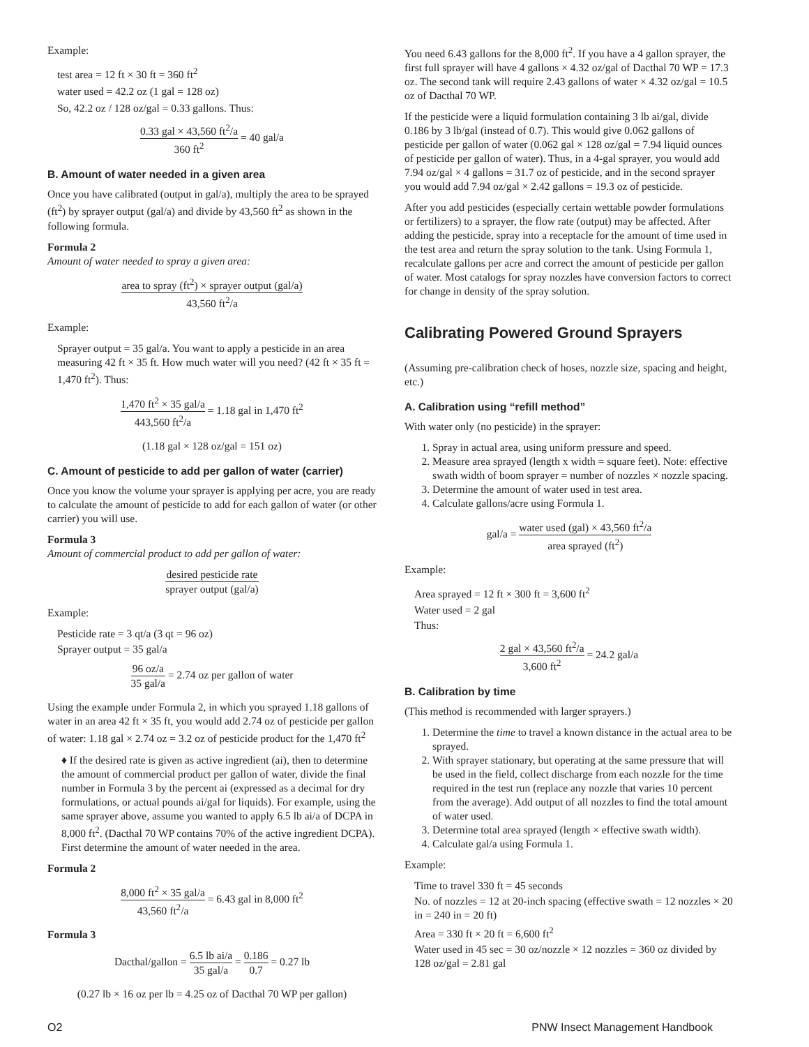Example:
test area = 12 ft × 30 ft = 360 ft<sup>2</sup>
water used = 42.2 oz (1 gal = 128 oz)
So, 42.2 oz / 128 oz/gal = 0.33 gallons. Thus:
0.33 gal × 43,560 ft<sup>2</sup>/a 360 ft<sup>2</sup> = 40 gal/a
B. Amount of water needed in a given area
Once you have calibrated (output in gal/a), multiply the area to be sprayed (ft<sup>2</sup>) by sprayer output (gal/a) and divide by 43,560 ft<sup>2</sup> as shown in the following formula.
Formula 2
Amount of water needed to spray a given area:
area to spray (ft<sup>2</sup>) × sprayer output (gal/a) 43,560 ft<sup>2</sup>/a
Example:
Sprayer output = 35 gal/a. You want to apply a pesticide in an area measuring 42 ft × 35 ft. How much water will you need? (42 ft × 35 ft = 1,470 ft<sup>2</sup>). Thus:
1,470 ft<sup>2</sup> × 35 gal/a 443,560 ft<sup>2</sup>/a = 1.18 gal in 1,470 ft<sup>2</sup>
(1.18 gal × 128 oz/gal = 151 oz)
C. Amount of pesticide to add per gallon of water (carrier)
Once you know the volume your sprayer is applying per acre, you are ready to calculate the amount of pesticide to add for each gallon of water (or other carrier) you will use.
Formula 3
Amount of commercial product to add per gallon of water:
desired pesticide rate sprayer output (gal/a)
Example:
Pesticide rate = 3 qt/a (3 qt = 96 oz)
Sprayer output = 35 gal/a
96 oz/a 35 gal/a = 2.74 oz per gallon of water
Using the example under Formula 2, in which you sprayed 1.18 gallons of water in an area 42 ft × 35 ft, you would add 2.74 oz of pesticide per gallon of water: 1.18 gal × 2.74 oz = 3.2 oz of pesticide product for the 1,470 ft<sup>2</sup>
♦ If the desired rate is given as active ingredient (ai), then to determine the amount of commercial product per gallon of water, divide the final number in Formula 3 by the percent ai (expressed as a decimal for dry formulations, or actual pounds ai/gal for liquids). For example, using the same sprayer above, assume you wanted to apply 6.5 lb ai/a of DCPA in 8,000 ft<sup>2</sup>. (Dacthal 70 WP contains 70% of the active ingredient DCPA). First determine the amount of water needed in the area.
Formula 2
8,000 ft<sup>2</sup> × 35 gal/a 43,560 ft<sup>2</sup>/a = 6.43 gal in 8,000 ft<sup>2</sup>
Formula 3
Dacthal/gallon = 6.5 lb ai/a 35 gal/a = 0.186 0.7 = 0.27 lb
(0.27 lb × 16 oz per lb = 4.25 oz of Dacthal 70 WP per gallon)
You need 6.43 gallons for the 8,000 ft<sup>2</sup>. If you have a 4 gallon sprayer, the first full sprayer will have 4 gallons × 4.32 oz/gal of Dacthal 70 WP = 17.3 oz. The second tank will require 2.43 gallons of water × 4.32 oz/gal = 10.5 oz of Dacthal 70 WP.
If the pesticide were a liquid formulation containing 3 lb ai/gal, divide 0.186 by 3 lb/gal (instead of 0.7). This would give 0.062 gallons of pesticide per gallon of water (0.062 gal × 128 oz/gal = 7.94 liquid ounces of pesticide per gallon of water). Thus, in a 4-gal sprayer, you would add 7.94 oz/gal × 4 gallons = 31.7 oz of pesticide, and in the second sprayer you would add 7.94 oz/gal × 2.42 gallons = 19.3 oz of pesticide.
After you add pesticides (especially certain wettable powder formulations or fertilizers) to a sprayer, the flow rate (output) may be affected. After adding the pesticide, spray into a receptacle for the amount of time used in the test area and return the spray solution to the tank. Using Formula 1, recalculate gallons per acre and correct the amount of pesticide per gallon of water. Most catalogs for spray nozzles have conversion factors to correct for change in density of the spray solution.
Calibrating Powered Ground Sprayers
(Assuming pre-calibration check of hoses, nozzle size, spacing and height, etc.)
A. Calibration using “refill method”
With water only (no pesticide) in the sprayer:
1. Spray in actual area, using uniform pressure and speed.
2. Measure area sprayed (length x width = square feet). Note: effective swath width of boom sprayer = number of nozzles × nozzle spacing.
3. Determine the amount of water used in test area.
4. Calculate gallons/acre using Formula 1.
gal/a = water used (gal) × 43,560 ft<sup>2</sup>/a area sprayed (ft<sup>2</sup>)
Example:
Area sprayed = 12 ft × 300 ft = 3,600 ft<sup>2</sup>
Water used = 2 gal
Thus:
2 gal × 43,560 ft<sup>2</sup>/a 3,600 ft<sup>2</sup> = 24.2 gal/a
B. Calibration by time
(This method is recommended with larger sprayers.)
1. Determine the time to travel a known distance in the actual area to be sprayed.
2. With sprayer stationary, but operating at the same pressure that will be used in the field, collect discharge from each nozzle for the time required in the test run (replace any nozzle that varies 10 percent from the average). Add output of all nozzles to find the total amount of water used.
3. Determine total area sprayed (length × effective swath width).
4. Calculate gal/a using Formula 1.
Example:
Time to travel 330 ft = 45 seconds
No. of nozzles = 12 at 20-inch spacing (effective swath = 12 nozzles × 20 in = 240 in = 20 ft)
Area = 330 ft × 20 ft = 6,600 ft<sup>2</sup>
Water used in 45 sec = 30 oz/nozzle × 12 nozzles = 360 oz divided by 128 oz/gal = 2.81 gal
O2 PNW Insect Management Handbook